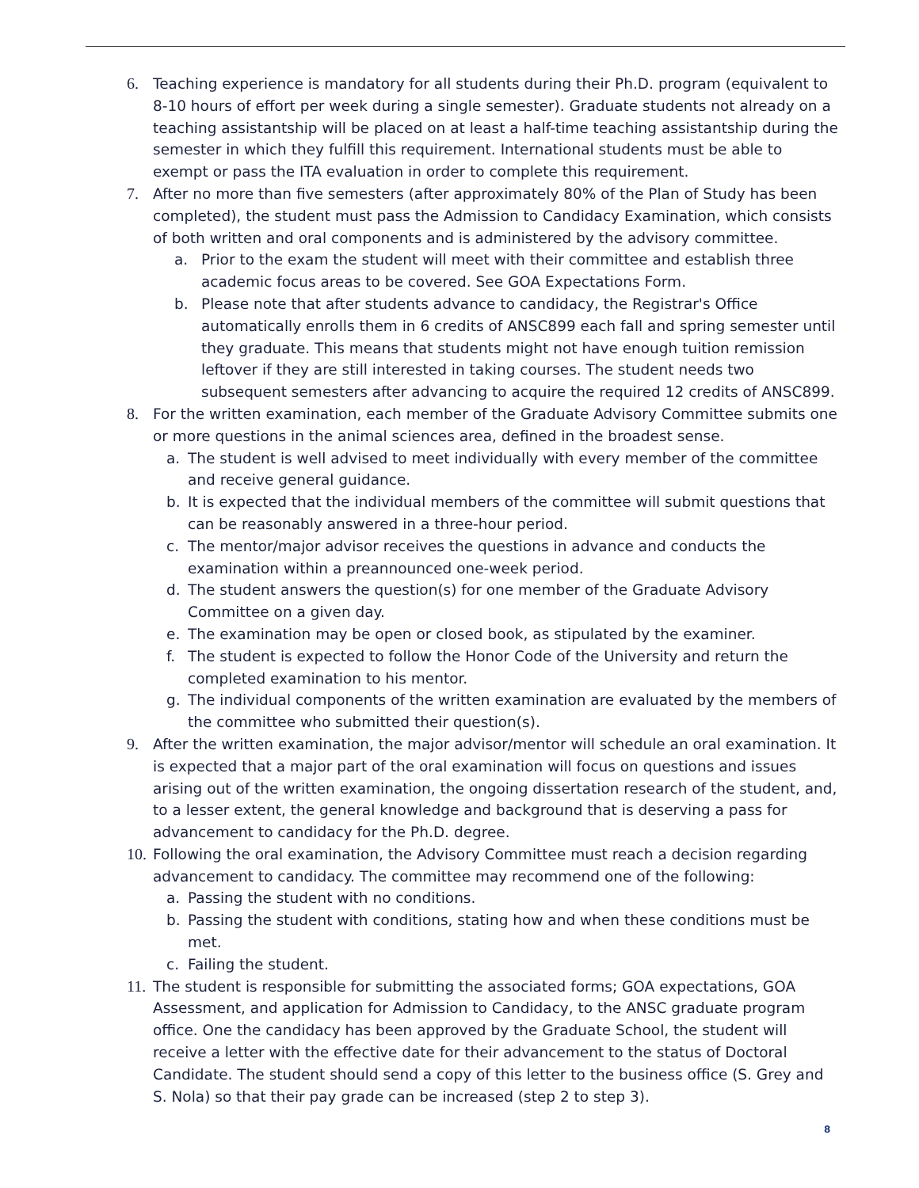6. Teaching experience is mandatory for all students during their Ph.D. program (equivalent to 8-10 hours of effort per week during a single semester). Graduate students not already on a teaching assistantship will be placed on at least a half-time teaching assistantship during the semester in which they fulfill this requirement. International students must be able to exempt or pass the ITA evaluation in order to complete this requirement.
7. After no more than five semesters (after approximately 80% of the Plan of Study has been completed), the student must pass the Admission to Candidacy Examination, which consists of both written and oral components and is administered by the advisory committee.
a. Prior to the exam the student will meet with their committee and establish three academic focus areas to be covered. See GOA Expectations Form.
b. Please note that after students advance to candidacy, the Registrar's Office automatically enrolls them in 6 credits of ANSC899 each fall and spring semester until they graduate. This means that students might not have enough tuition remission leftover if they are still interested in taking courses. The student needs two subsequent semesters after advancing to acquire the required 12 credits of ANSC899.
8. For the written examination, each member of the Graduate Advisory Committee submits one or more questions in the animal sciences area, defined in the broadest sense.
a. The student is well advised to meet individually with every member of the committee and receive general guidance.
b. It is expected that the individual members of the committee will submit questions that can be reasonably answered in a three-hour period.
c. The mentor/major advisor receives the questions in advance and conducts the examination within a preannounced one-week period.
d. The student answers the question(s) for one member of the Graduate Advisory Committee on a given day.
e. The examination may be open or closed book, as stipulated by the examiner.
f. The student is expected to follow the Honor Code of the University and return the completed examination to his mentor.
g. The individual components of the written examination are evaluated by the members of the committee who submitted their question(s).
9. After the written examination, the major advisor/mentor will schedule an oral examination. It is expected that a major part of the oral examination will focus on questions and issues arising out of the written examination, the ongoing dissertation research of the student, and, to a lesser extent, the general knowledge and background that is deserving a pass for advancement to candidacy for the Ph.D. degree.
10. Following the oral examination, the Advisory Committee must reach a decision regarding advancement to candidacy. The committee may recommend one of the following:
a. Passing the student with no conditions.
b. Passing the student with conditions, stating how and when these conditions must be met.
c. Failing the student.
11. The student is responsible for submitting the associated forms; GOA expectations, GOA Assessment, and application for Admission to Candidacy, to the ANSC graduate program office. One the candidacy has been approved by the Graduate School, the student will receive a letter with the effective date for their advancement to the status of Doctoral Candidate. The student should send a copy of this letter to the business office (S. Grey and S. Nola) so that their pay grade can be increased (step 2 to step 3).
8